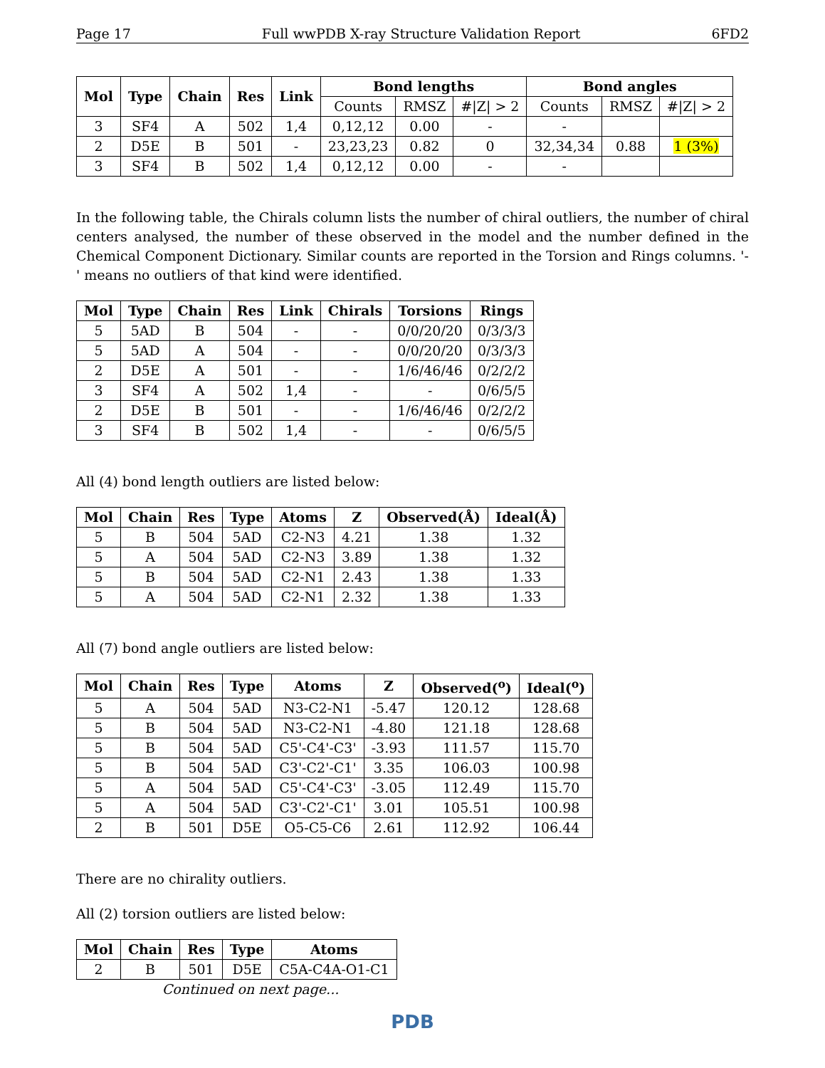Page 17 Full wwPDB X-ray Structure Validation Report 6FD2
| Mol | Type | Chain | Res | Link | Bond lengths | | | Bond angles | | |
| --- | --- | --- | --- | --- | --- | --- | --- | --- | --- | --- |
| | | | | | Counts | RMSZ | #/Z/ > 2 | Counts | RMSZ | #/Z/ > 2 |
| 3 | SF4 | A | 502 | 1,4 | 0,12,12 | 0.00 | - | - | | |
| 2 | D5E | B | 501 | - | 23,23,23 | 0.82 | 0 | 32,34,34 | 0.88 | 1 (3%) |
| 3 | SF4 | B | 502 | 1,4 | 0,12,12 | 0.00 | - | - | | |
In the following table, the Chirals column lists the number of chiral outliers, the number of chiral centers analysed, the number of these observed in the model and the number defined in the Chemical Component Dictionary. Similar counts are reported in the Torsion and Rings columns. '-' means no outliers of that kind were identified.
| Mol | Type | Chain | Res | Link | Chirals | Torsions | Rings |
| --- | --- | --- | --- | --- | --- | --- | --- |
| 5 | 5AD | B | 504 | - | - | 0/0/20/20 | 0/3/3/3 |
| 5 | 5AD | A | 504 | - | - | 0/0/20/20 | 0/3/3/3 |
| 2 | D5E | A | 501 | - | - | 1/6/46/46 | 0/2/2/2 |
| 3 | SF4 | A | 502 | 1,4 | - | - | 0/6/5/5 |
| 2 | D5E | B | 501 | - | - | 1/6/46/46 | 0/2/2/2 |
| 3 | SF4 | B | 502 | 1,4 | - | - | 0/6/5/5 |
All (4) bond length outliers are listed below:
| Mol | Chain | Res | Type | Atoms | Z | Observed(Å) | Ideal(Å) |
| --- | --- | --- | --- | --- | --- | --- | --- |
| 5 | B | 504 | 5AD | C2-N3 | 4.21 | 1.38 | 1.32 |
| 5 | A | 504 | 5AD | C2-N3 | 3.89 | 1.38 | 1.32 |
| 5 | B | 504 | 5AD | C2-N1 | 2.43 | 1.38 | 1.33 |
| 5 | A | 504 | 5AD | C2-N1 | 2.32 | 1.38 | 1.33 |
All (7) bond angle outliers are listed below:
| Mol | Chain | Res | Type | Atoms | Z | Observed(<sup>o</sup>) | Ideal(<sup>o</sup>) |
| --- | --- | --- | --- | --- | --- | --- | --- |
| 5 | A | 504 | 5AD | N3-C2-N1 | -5.47 | 120.12 | 128.68 |
| 5 | B | 504 | 5AD | N3-C2-N1 | -4.80 | 121.18 | 128.68 |
| 5 | B | 504 | 5AD | C5'-C4'-C3' | -3.93 | 111.57 | 115.70 |
| 5 | B | 504 | 5AD | C3'-C2'-C1' | 3.35 | 106.03 | 100.98 |
| 5 | A | 504 | 5AD | C5'-C4'-C3' | -3.05 | 112.49 | 115.70 |
| 5 | A | 504 | 5AD | C3'-C2'-C1' | 3.01 | 105.51 | 100.98 |
| 2 | B | 501 | D5E | O5-C5-C6 | 2.61 | 112.92 | 106.44 |
There are no chirality outliers.
All (2) torsion outliers are listed below:
| Mol | Chain | Res | Type | Atoms |
| --- | --- | --- | --- | --- |
| 2 | B | 501 | D5E | C5A-C4A-O1-C1 |
Continued on next page...
PDB